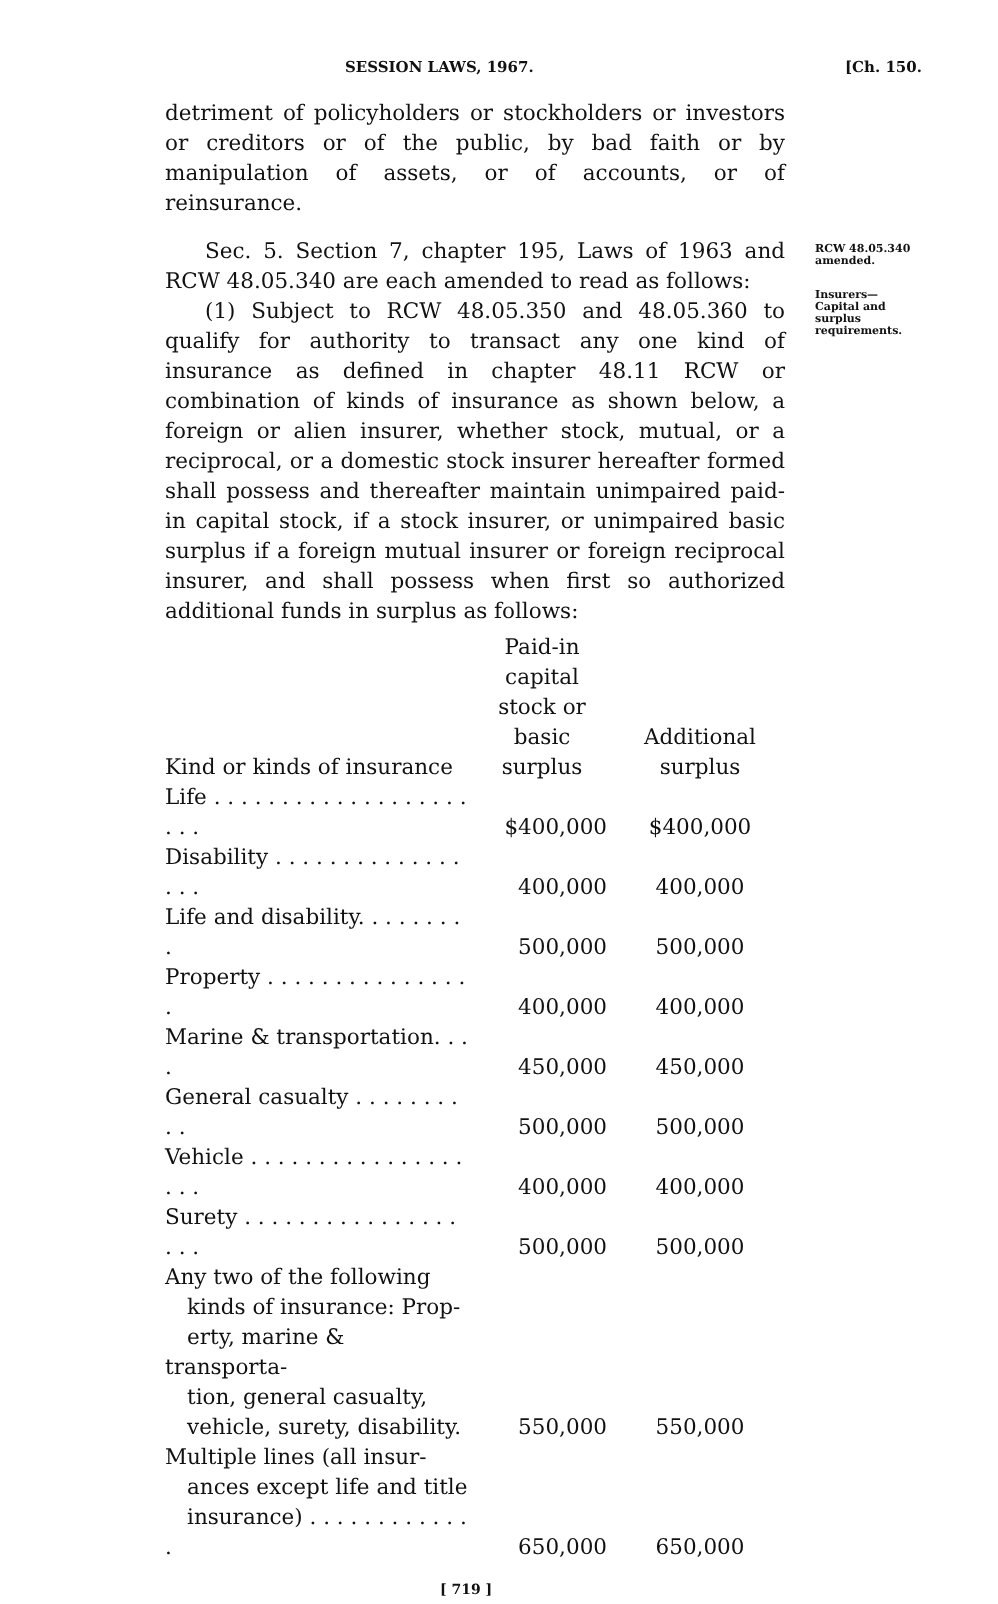SESSION LAWS, 1967. [Ch. 150.
detriment of policyholders or stockholders or investors or creditors or of the public, by bad faith or by manipulation of assets, or of accounts, or of reinsurance.
Sec. 5. Section 7, chapter 195, Laws of 1963 and RCW 48.05.340 are each amended to read as follows:
(1) Subject to RCW 48.05.350 and 48.05.360 to qualify for authority to transact any one kind of insurance as defined in chapter 48.11 RCW or combination of kinds of insurance as shown below, a foreign or alien insurer, whether stock, mutual, or a reciprocal, or a domestic stock insurer hereafter formed shall possess and thereafter maintain unimpaired paid-in capital stock, if a stock insurer, or unimpaired basic surplus if a foreign mutual insurer or foreign reciprocal insurer, and shall possess when first so authorized additional funds in surplus as follows:
| Kind or kinds of insurance | Paid-in capital stock or basic surplus | Additional surplus |
| --- | --- | --- |
| Life . . . . . . . . . . . . . . . . . . . . . . | $400,000 | $400,000 |
| Disability . . . . . . . . . . . . . . . . . | 400,000 | 400,000 |
| Life and disability. . . . . . . . . | 500,000 | 500,000 |
| Property . . . . . . . . . . . . . . . . | 400,000 | 400,000 |
| Marine & transportation. . . . | 450,000 | 450,000 |
| General casualty . . . . . . . . . . | 500,000 | 500,000 |
| Vehicle . . . . . . . . . . . . . . . . . . . | 400,000 | 400,000 |
| Surety . . . . . . . . . . . . . . . . . . . | 500,000 | 500,000 |
| Any two of the following kinds of insurance: Prop- erty, marine & transporta- tion, general casualty, vehicle, surety, disability. | 550,000 | 550,000 |
| Multiple lines (all insur- ances except life and title insurance) . . . . . . . . . . . . . | 650,000 | 650,000 |
[ 719 ]
RCW 48.05.340 amended.
Insurers—
Capital and surplus requirements.